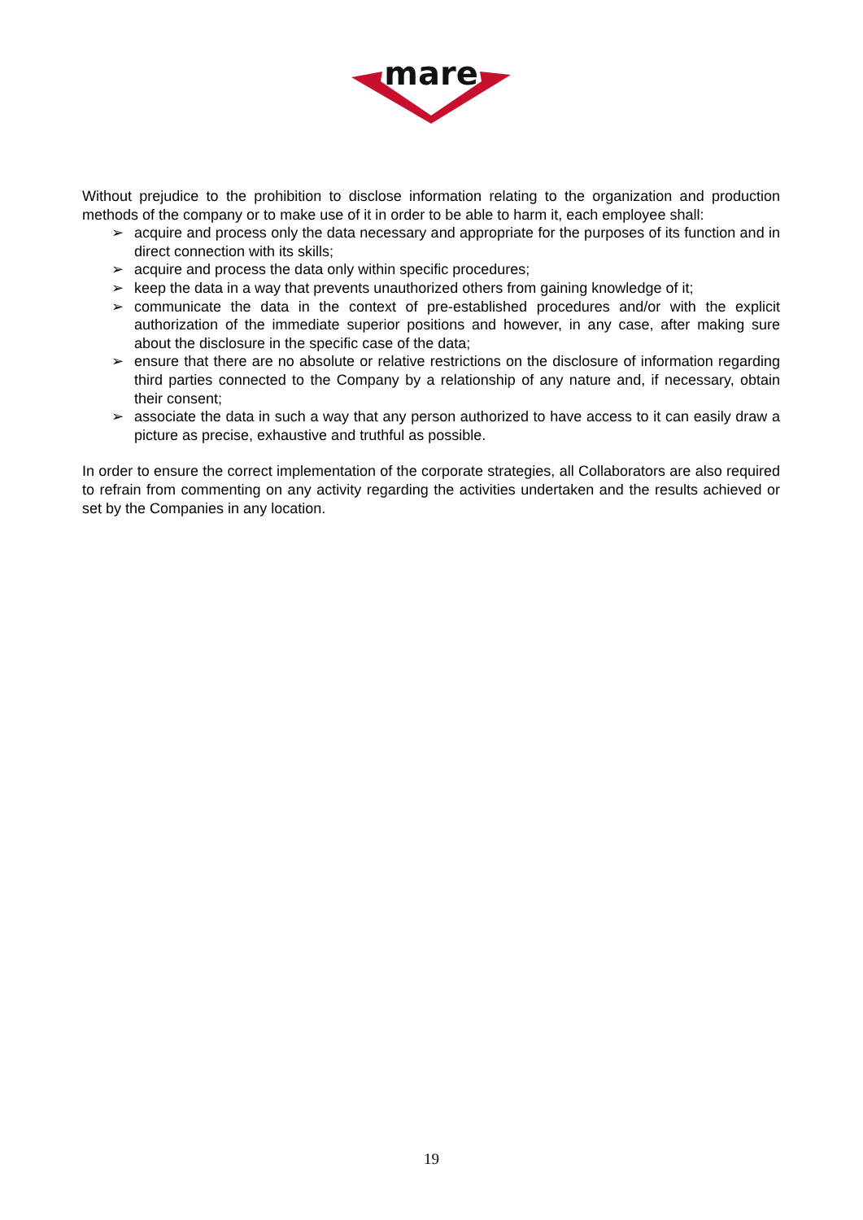mare
Without prejudice to the prohibition to disclose information relating to the organization and production methods of the company or to make use of it in order to be able to harm it, each employee shall:
➢ acquire and process only the data necessary and appropriate for the purposes of its function and in direct connection with its skills;
➢ acquire and process the data only within specific procedures;
➢ keep the data in a way that prevents unauthorized others from gaining knowledge of it;
➢ communicate the data in the context of pre-established procedures and/or with the explicit authorization of the immediate superior positions and however, in any case, after making sure about the disclosure in the specific case of the data;
➢ ensure that there are no absolute or relative restrictions on the disclosure of information regarding third parties connected to the Company by a relationship of any nature and, if necessary, obtain their consent;
➢ associate the data in such a way that any person authorized to have access to it can easily draw a picture as precise, exhaustive and truthful as possible.
In order to ensure the correct implementation of the corporate strategies, all Collaborators are also required to refrain from commenting on any activity regarding the activities undertaken and the results achieved or set by the Companies in any location.
19